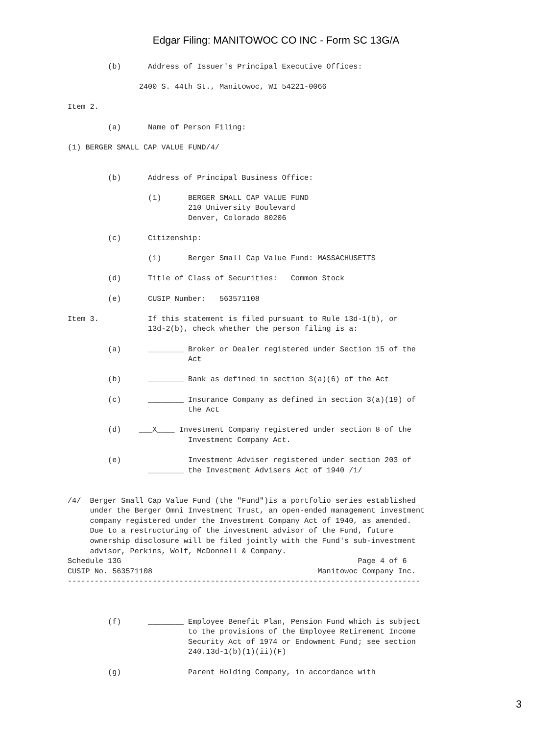Edgar Filing: MANITOWOC CO INC - Form SC 13G/A
         (b)      Address of Issuer's Principal Executive Offices:

                2400 S. 44th St., Manitowoc, WI 54221-0066

Item 2.

         (a)      Name of Person Filing:

(1) BERGER SMALL CAP VALUE FUND/4/


         (b)      Address of Principal Business Office:

                  (1)      BERGER SMALL CAP VALUE FUND
                           210 University Boulevard
                           Denver, Colorado 80206

         (c)      Citizenship:

                  (1)      Berger Small Cap Value Fund: MASSACHUSETTS

         (d)      Title of Class of Securities:   Common Stock

         (e)      CUSIP Number:   563571108

Item 3.           If this statement is filed pursuant to Rule 13d-1(b), or
                  13d-2(b), check whether the person filing is a:

         (a)      ________ Broker or Dealer registered under Section 15 of the
                           Act

         (b)      ________ Bank as defined in section 3(a)(6) of the Act

         (c)      ________ Insurance Company as defined in section 3(a)(19) of
                           the Act

         (d)    ___X____ Investment Company registered under section 8 of the
                           Investment Company Act.

         (e)               Investment Adviser registered under section 203 of
                  ________ the Investment Advisers Act of 1940 /1/


/4/  Berger Small Cap Value Fund (the "Fund")is a portfolio series established
     under the Berger Omni Investment Trust, an open-ended management investment
     company registered under the Investment Company Act of 1940, as amended.
     Due to a restructuring of the investment advisor of the Fund, future
     ownership disclosure will be filed jointly with the Fund's sub-investment
     advisor, Perkins, Wolf, McDonnell & Company.
Schedule 13G                                                     Page 4 of 6
CUSIP No. 563571108                                     Manitowoc Company Inc.
-------------------------------------------------------------------------------



         (f)      ________ Employee Benefit Plan, Pension Fund which is subject
                           to the provisions of the Employee Retirement Income
                           Security Act of 1974 or Endowment Fund; see section
                           240.13d-1(b)(1)(ii)(F)

         (g)               Parent Holding Company, in accordance with
3